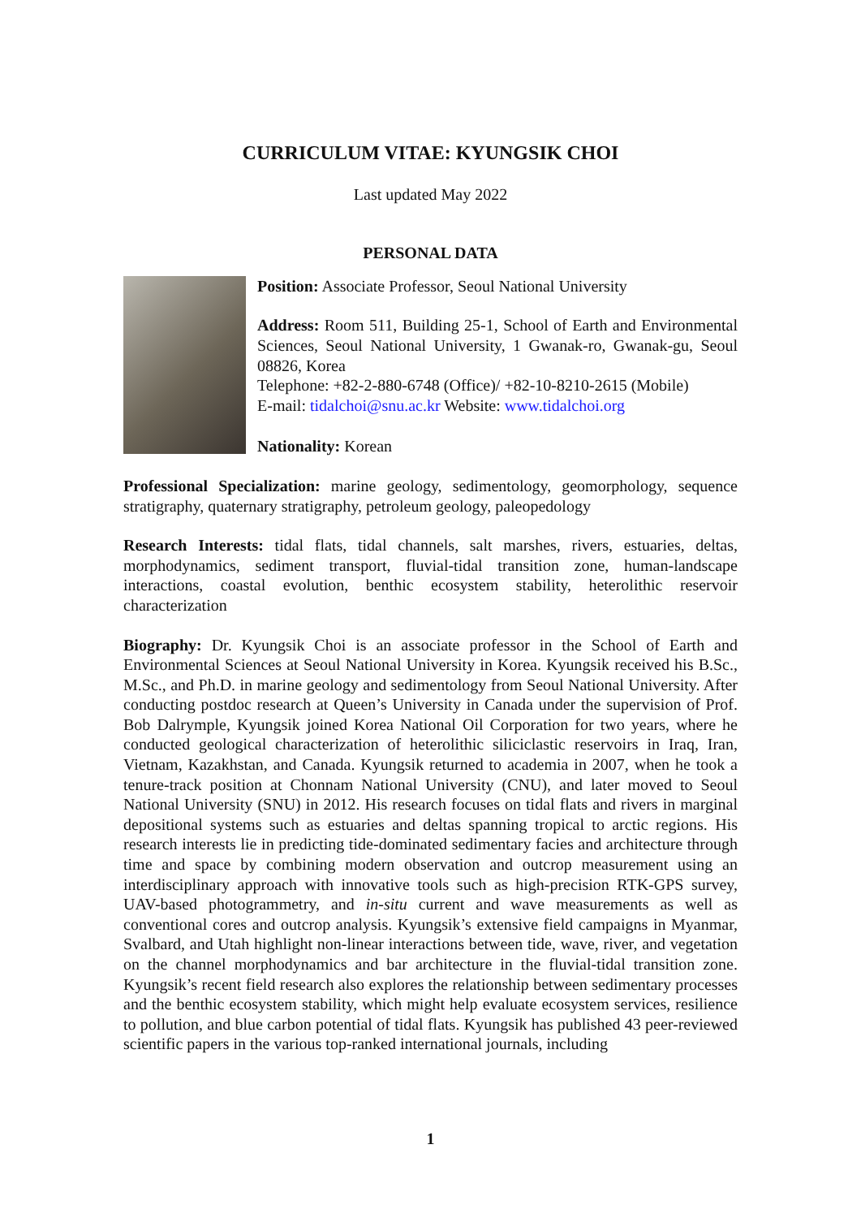CURRICULUM VITAE: KYUNGSIK CHOI
Last updated May 2022
PERSONAL DATA
Position: Associate Professor, Seoul National University
Address: Room 511, Building 25-1, School of Earth and Environmental Sciences, Seoul National University, 1 Gwanak-ro, Gwanak-gu, Seoul 08826, Korea
Telephone: +82-2-880-6748 (Office)/ +82-10-8210-2615 (Mobile)
E-mail: tidalchoi@snu.ac.kr Website: www.tidalchoi.org
Nationality: Korean
Professional Specialization: marine geology, sedimentology, geomorphology, sequence stratigraphy, quaternary stratigraphy, petroleum geology, paleopedology
Research Interests: tidal flats, tidal channels, salt marshes, rivers, estuaries, deltas, morphodynamics, sediment transport, fluvial-tidal transition zone, human-landscape interactions, coastal evolution, benthic ecosystem stability, heterolithic reservoir characterization
Biography: Dr. Kyungsik Choi is an associate professor in the School of Earth and Environmental Sciences at Seoul National University in Korea. Kyungsik received his B.Sc., M.Sc., and Ph.D. in marine geology and sedimentology from Seoul National University. After conducting postdoc research at Queen’s University in Canada under the supervision of Prof. Bob Dalrymple, Kyungsik joined Korea National Oil Corporation for two years, where he conducted geological characterization of heterolithic siliciclastic reservoirs in Iraq, Iran, Vietnam, Kazakhstan, and Canada. Kyungsik returned to academia in 2007, when he took a tenure-track position at Chonnam National University (CNU), and later moved to Seoul National University (SNU) in 2012. His research focuses on tidal flats and rivers in marginal depositional systems such as estuaries and deltas spanning tropical to arctic regions. His research interests lie in predicting tide-dominated sedimentary facies and architecture through time and space by combining modern observation and outcrop measurement using an interdisciplinary approach with innovative tools such as high-precision RTK-GPS survey, UAV-based photogrammetry, and in-situ current and wave measurements as well as conventional cores and outcrop analysis. Kyungsik’s extensive field campaigns in Myanmar, Svalbard, and Utah highlight non-linear interactions between tide, wave, river, and vegetation on the channel morphodynamics and bar architecture in the fluvial-tidal transition zone. Kyungsik’s recent field research also explores the relationship between sedimentary processes and the benthic ecosystem stability, which might help evaluate ecosystem services, resilience to pollution, and blue carbon potential of tidal flats. Kyungsik has published 43 peer-reviewed scientific papers in the various top-ranked international journals, including
1